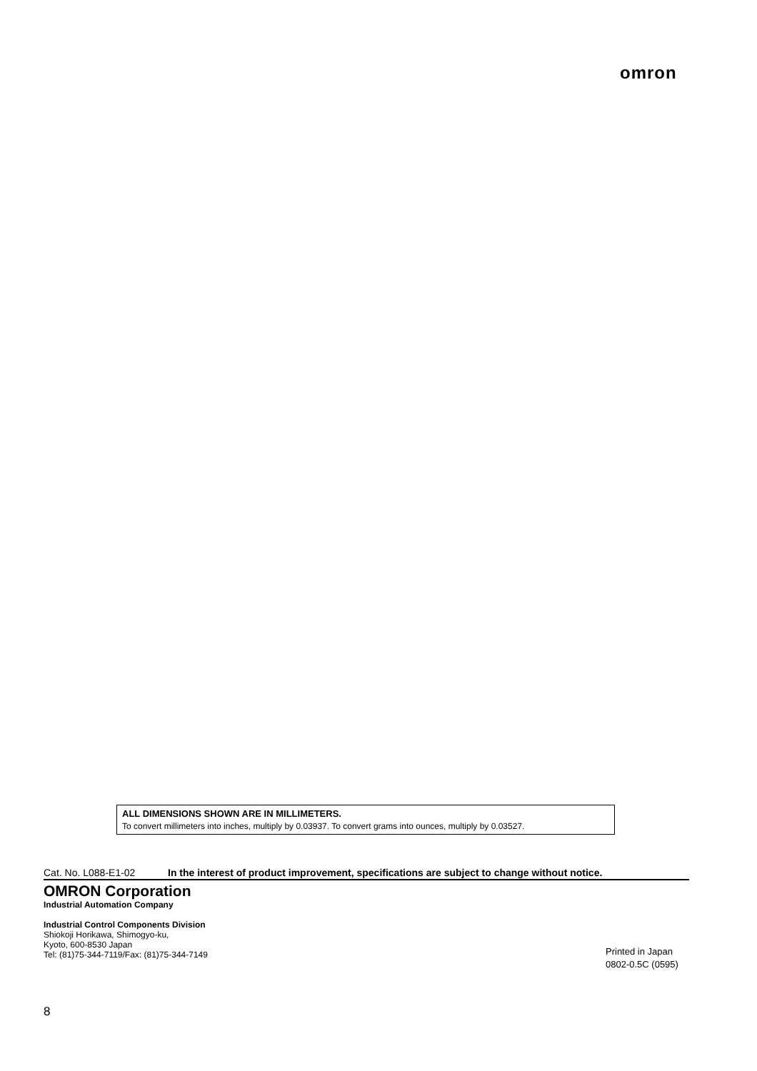omron
ALL DIMENSIONS SHOWN ARE IN MILLIMETERS.
To convert millimeters into inches, multiply by 0.03937. To convert grams into ounces, multiply by 0.03527.
Cat. No. L088-E1-02 In the interest of product improvement, specifications are subject to change without notice.
OMRON Corporation
Industrial Automation Company
Industrial Control Components Division
Shiokoji Horikawa, Shimogyo-ku,
Kyoto, 600-8530 Japan
Tel: (81)75-344-7119/Fax: (81)75-344-7149
Printed in Japan
0802-0.5C (0595)
8